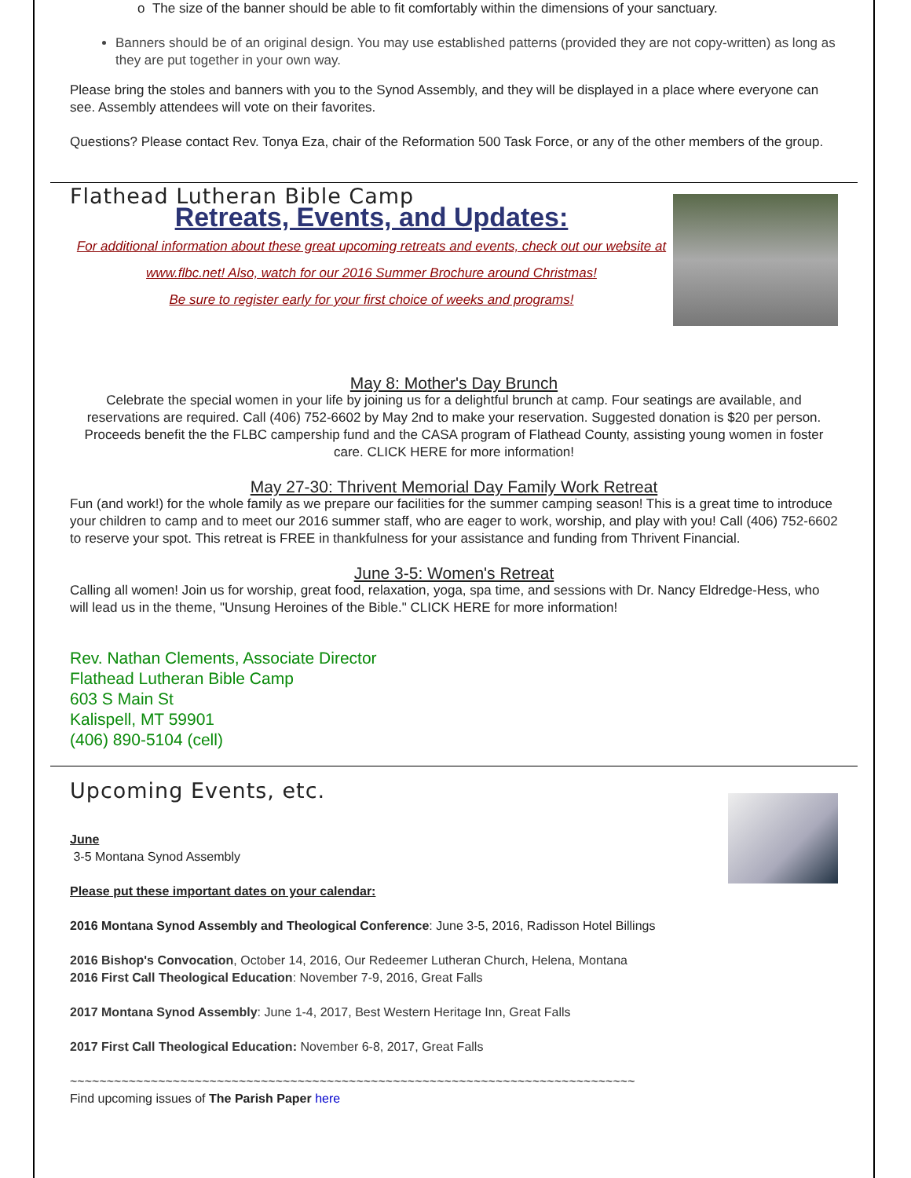o The size of the banner should be able to fit comfortably within the dimensions of your sanctuary.
Banners should be of an original design. You may use established patterns (provided they are not copy-written) as long as they are put together in your own way.
Please bring the stoles and banners with you to the Synod Assembly, and they will be displayed in a place where everyone can see. Assembly attendees will vote on their favorites.
Questions? Please contact Rev. Tonya Eza, chair of the Reformation 500 Task Force, or any of the other members of the group.
Flathead Lutheran Bible Camp
Retreats, Events, and Updates:
For additional information about these great upcoming retreats and events, check out our website at www.flbc.net! Also, watch for our 2016 Summer Brochure around Christmas!
Be sure to register early for your first choice of weeks and programs!
May 8: Mother's Day Brunch
Celebrate the special women in your life by joining us for a delightful brunch at camp. Four seatings are available, and reservations are required. Call (406) 752-6602 by May 2nd to make your reservation. Suggested donation is $20 per person. Proceeds benefit the the FLBC campership fund and the CASA program of Flathead County, assisting young women in foster care. CLICK HERE for more information!
May 27-30: Thrivent Memorial Day Family Work Retreat
Fun (and work!) for the whole family as we prepare our facilities for the summer camping season! This is a great time to introduce your children to camp and to meet our 2016 summer staff, who are eager to work, worship, and play with you! Call (406) 752-6602 to reserve your spot. This retreat is FREE in thankfulness for your assistance and funding from Thrivent Financial.
June 3-5: Women's Retreat
Calling all women! Join us for worship, great food, relaxation, yoga, spa time, and sessions with Dr. Nancy Eldredge-Hess, who will lead us in the theme, "Unsung Heroines of the Bible." CLICK HERE for more information!
Rev. Nathan Clements, Associate Director
Flathead Lutheran Bible Camp
603 S Main St
Kalispell, MT 59901
(406) 890-5104 (cell)
Upcoming Events, etc.
June
3-5 Montana Synod Assembly
Please put these important dates on your calendar:
2016 Montana Synod Assembly and Theological Conference: June 3-5, 2016, Radisson Hotel Billings
2016 Bishop's Convocation, October 14, 2016, Our Redeemer Lutheran Church, Helena, Montana
2016 First Call Theological Education: November 7-9, 2016, Great Falls
2017 Montana Synod Assembly: June 1-4, 2017, Best Western Heritage Inn, Great Falls
2017 First Call Theological Education: November 6-8, 2017, Great Falls
~~~~~~~~~~~~~~~~~~~~~~~~~~~~~~~~~~~~~~~~~~~~~~~~~~~~~~~~~~~~~~~~~~~~~~~~~~~~~
Find upcoming issues of The Parish Paper here